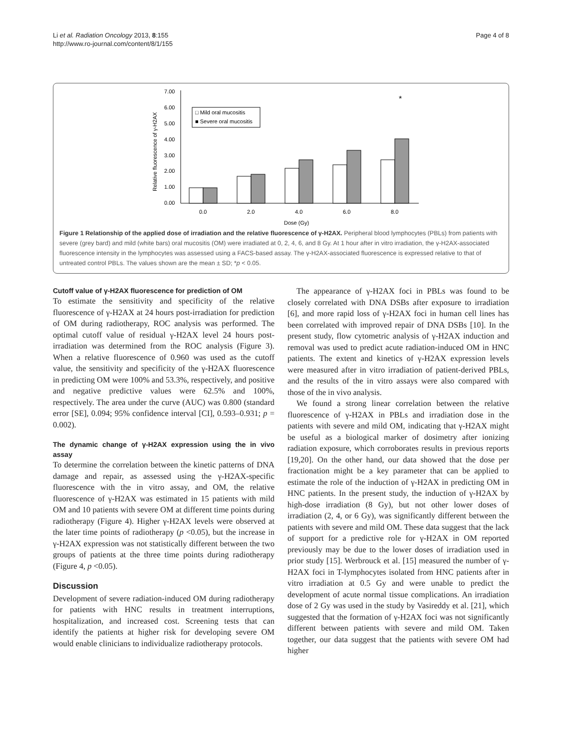Li et al. Radiation Oncology 2013, 8:155
http://www.ro-journal.com/content/8/1/155
Page 4 of 8
7.00
6.00
5.00
4.00
3.00
2.00
1.00
0.00
Relative fluorescence of γ-H2AX
□ Mild oral mucositis
■ Severe oral mucositis
*
0.0
2.0
4.0
6.0
8.0
Dose (Gy)
Figure 1 Relationship of the applied dose of irradiation and the relative fluorescence of γ-H2AX. Peripheral blood lymphocytes (PBLs) from patients with severe (grey bard) and mild (white bars) oral mucositis (OM) were irradiated at 0, 2, 4, 6, and 8 Gy. At 1 hour after in vitro irradiation, the γ-H2AX-associated fluorescence intensity in the lymphocytes was assessed using a FACS-based assay. The γ-H2AX-associated fluorescence is expressed relative to that of untreated control PBLs. The values shown are the mean ± SD; *p < 0.05.
Cutoff value of γ-H2AX fluorescence for prediction of OM
To estimate the sensitivity and specificity of the relative fluorescence of γ-H2AX at 24 hours post-irradiation for prediction of OM during radiotherapy, ROC analysis was performed. The optimal cutoff value of residual γ-H2AX level 24 hours post-irradiation was determined from the ROC analysis (Figure 3). When a relative fluorescence of 0.960 was used as the cutoff value, the sensitivity and specificity of the γ-H2AX fluorescence in predicting OM were 100% and 53.3%, respectively, and positive and negative predictive values were 62.5% and 100%, respectively. The area under the curve (AUC) was 0.800 (standard error [SE], 0.094; 95% confidence interval [CI], 0.593–0.931; p = 0.002).
The dynamic change of γ-H2AX expression using the in vivo assay
To determine the correlation between the kinetic patterns of DNA damage and repair, as assessed using the γ-H2AX-specific fluorescence with the in vitro assay, and OM, the relative fluorescence of γ-H2AX was estimated in 15 patients with mild OM and 10 patients with severe OM at different time points during radiotherapy (Figure 4). Higher γ-H2AX levels were observed at the later time points of radiotherapy (p <0.05), but the increase in γ-H2AX expression was not statistically different between the two groups of patients at the three time points during radiotherapy (Figure 4, p <0.05).
Discussion
Development of severe radiation-induced OM during radiotherapy for patients with HNC results in treatment interruptions, hospitalization, and increased cost. Screening tests that can identify the patients at higher risk for developing severe OM would enable clinicians to individualize radiotherapy protocols.
The appearance of γ-H2AX foci in PBLs was found to be closely correlated with DNA DSBs after exposure to irradiation [6], and more rapid loss of γ-H2AX foci in human cell lines has been correlated with improved repair of DNA DSBs [10]. In the present study, flow cytometric analysis of γ-H2AX induction and removal was used to predict acute radiation-induced OM in HNC patients. The extent and kinetics of γ-H2AX expression levels were measured after in vitro irradiation of patient-derived PBLs, and the results of the in vitro assays were also compared with those of the in vivo analysis.
We found a strong linear correlation between the relative fluorescence of γ-H2AX in PBLs and irradiation dose in the patients with severe and mild OM, indicating that γ-H2AX might be useful as a biological marker of dosimetry after ionizing radiation exposure, which corroborates results in previous reports [19,20]. On the other hand, our data showed that the dose per fractionation might be a key parameter that can be applied to estimate the role of the induction of γ-H2AX in predicting OM in HNC patients. In the present study, the induction of γ-H2AX by high-dose irradiation (8 Gy), but not other lower doses of irradiation (2, 4, or 6 Gy), was significantly different between the patients with severe and mild OM. These data suggest that the lack of support for a predictive role for γ-H2AX in OM reported previously may be due to the lower doses of irradiation used in prior study [15]. Werbrouck et al. [15] measured the number of γ-H2AX foci in T-lymphocytes isolated from HNC patients after in vitro irradiation at 0.5 Gy and were unable to predict the development of acute normal tissue complications. An irradiation dose of 2 Gy was used in the study by Vasireddy et al. [21], which suggested that the formation of γ-H2AX foci was not significantly different between patients with severe and mild OM. Taken together, our data suggest that the patients with severe OM had higher